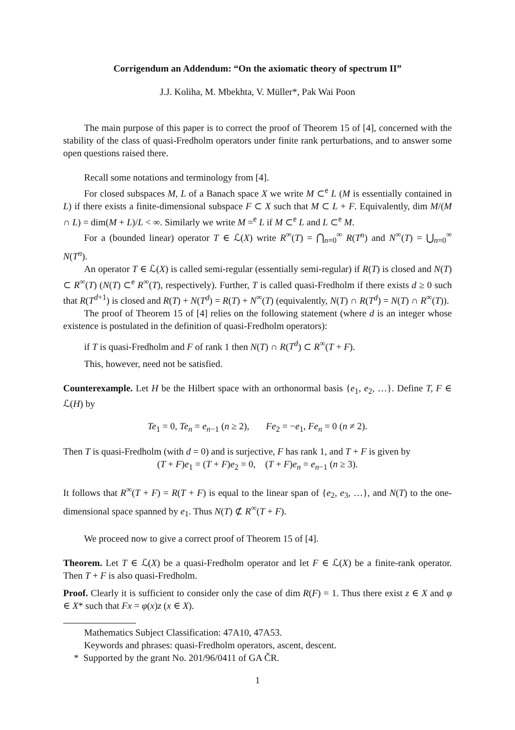Corrigendum an Addendum: “On the axiomatic theory of spectrum II”
J.J. Koliha, M. Mbekhta, V. Müller*, Pak Wai Poon
The main purpose of this paper is to correct the proof of Theorem 15 of [4], concerned with the stability of the class of quasi-Fredholm operators under finite rank perturbations, and to answer some open questions raised there.
Recall some notations and terminology from [4].
For closed subspaces M, L of a Banach space X we write M ⊂<sup>e</sup> L (M is essentially contained in L) if there exists a finite-dimensional subspace F ⊂ X such that M ⊂ L + F. Equivalently, dim M/(M ∩ L) = dim(M + L)/L < ∞. Similarly we write M =<sup>e</sup> L if M ⊂<sup>e</sup> L and L ⊂<sup>e</sup> M.
For a (bounded linear) operator T ∈ ℒ(X) write R<sup>∞</sup>(T) = ⋂<sub>n=0</sub><sup>∞</sup> R(T<sup>n</sup>) and N<sup>∞</sup>(T) = ⋃<sub>n=0</sub><sup>∞</sup> N(T<sup>n</sup>).
An operator T ∈ ℒ(X) is called semi-regular (essentially semi-regular) if R(T) is closed and N(T) ⊂ R<sup>∞</sup>(T) (N(T) ⊂<sup>e</sup> R<sup>∞</sup>(T), respectively). Further, T is called quasi-Fredholm if there exists d ≥ 0 such that R(T<sup>d+1</sup>) is closed and R(T) + N(T<sup>d</sup>) = R(T) + N<sup>∞</sup>(T) (equivalently, N(T) ∩ R(T<sup>d</sup>) = N(T) ∩ R<sup>∞</sup>(T)).
The proof of Theorem 15 of [4] relies on the following statement (where d is an integer whose existence is postulated in the definition of quasi-Fredholm operators):
if T is quasi-Fredholm and F of rank 1 then N(T) ∩ R(T<sup>d</sup>) ⊂ R<sup>∞</sup>(T + F).
This, however, need not be satisfied.
Counterexample. Let H be the Hilbert space with an orthonormal basis {e<sub>1</sub>, e<sub>2</sub>, …}. Define T, F ∈ ℒ(H) by
Te<sub>1</sub> = 0, Te<sub>n</sub> = e<sub>n−1</sub> (n ≥ 2), Fe<sub>2</sub> = −e<sub>1</sub>, Fe<sub>n</sub> = 0 (n ≠ 2).
Then T is quasi-Fredholm (with d = 0) and is surjective, F has rank 1, and T + F is given by
(T + F)e<sub>1</sub> = (T + F)e<sub>2</sub> = 0, (T + F)e<sub>n</sub> = e<sub>n−1</sub> (n ≥ 3).
It follows that R<sup>∞</sup>(T + F) = R(T + F) is equal to the linear span of {e<sub>2</sub>, e<sub>3</sub>, …}, and N(T) to the one-dimensional space spanned by e<sub>1</sub>. Thus N(T) ⊄ R<sup>∞</sup>(T + F).
We proceed now to give a correct proof of Theorem 15 of [4].
Theorem. Let T ∈ ℒ(X) be a quasi-Fredholm operator and let F ∈ ℒ(X) be a finite-rank operator. Then T + F is also quasi-Fredholm.
Proof. Clearly it is sufficient to consider only the case of dim R(F) = 1. Thus there exist z ∈ X and φ ∈ X* such that Fx = φ(x)z (x ∈ X).
Mathematics Subject Classification: 47A10, 47A53.
Keywords and phrases: quasi-Fredholm operators, ascent, descent.
* Supported by the grant No. 201/96/0411 of GA ČR.
1